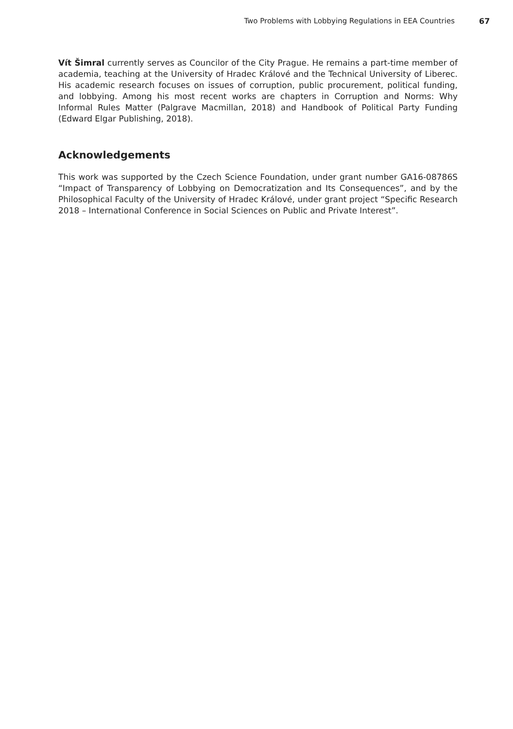Two Problems with Lobbying Regulations in EEA Countries 67
Vít Šimral currently serves as Councilor of the City Prague. He remains a part-time member of academia, teaching at the University of Hradec Králové and the Technical University of Liberec. His academic research focuses on issues of corruption, public procurement, political funding, and lobbying. Among his most recent works are chapters in Corruption and Norms: Why Informal Rules Matter (Palgrave Macmillan, 2018) and Handbook of Political Party Funding (Edward Elgar Publishing, 2018).
Acknowledgements
This work was supported by the Czech Science Foundation, under grant number GA16-08786S “Impact of Transparency of Lobbying on Democratization and Its Consequences”, and by the Philosophical Faculty of the University of Hradec Králové, under grant project “Specific Research 2018 – International Conference in Social Sciences on Public and Private Interest”.